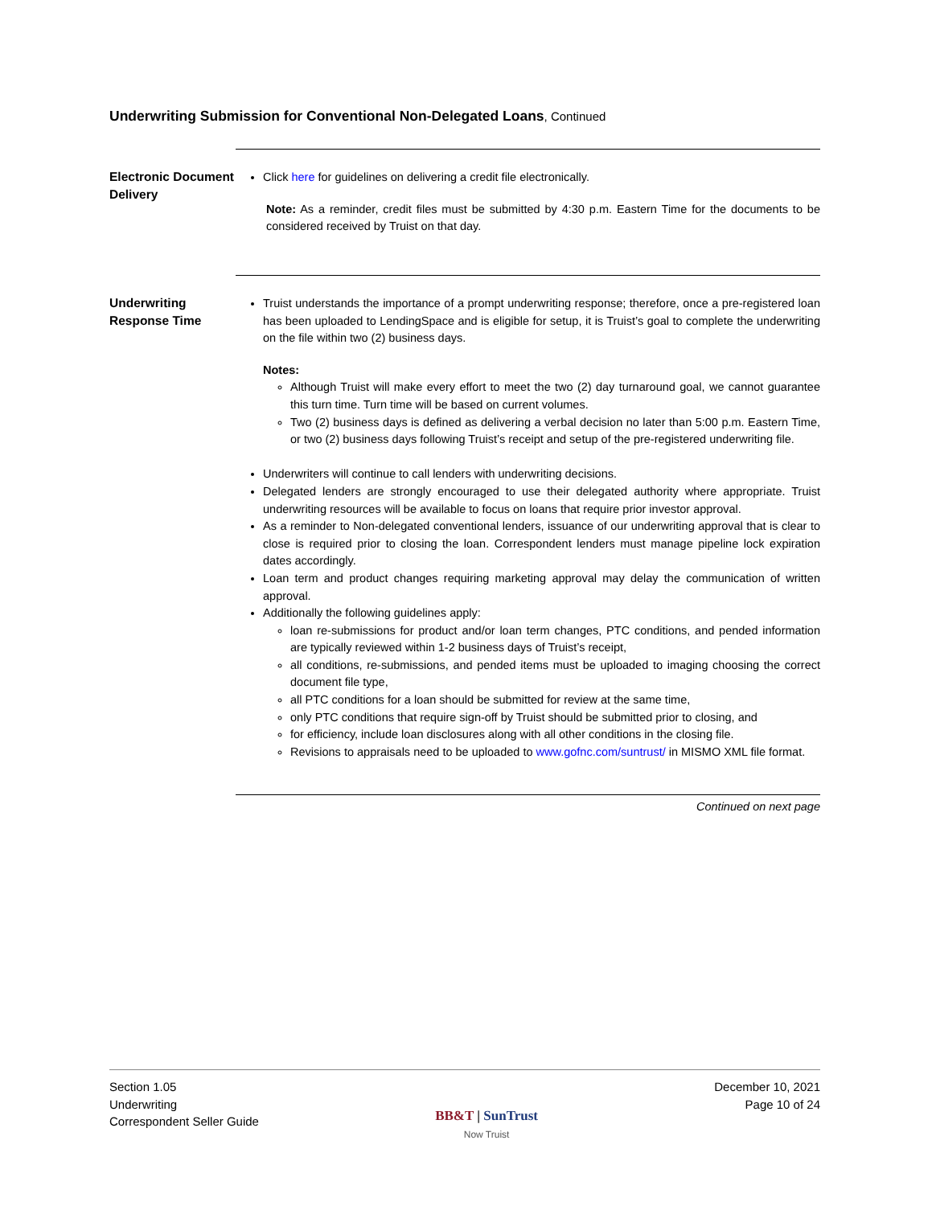Underwriting Submission for Conventional Non-Delegated Loans, Continued
Electronic Document Delivery
Click here for guidelines on delivering a credit file electronically.
Note: As a reminder, credit files must be submitted by 4:30 p.m. Eastern Time for the documents to be considered received by Truist on that day.
Underwriting Response Time
Truist understands the importance of a prompt underwriting response; therefore, once a pre-registered loan has been uploaded to LendingSpace and is eligible for setup, it is Truist’s goal to complete the underwriting on the file within two (2) business days.
Notes:
Although Truist will make every effort to meet the two (2) day turnaround goal, we cannot guarantee this turn time. Turn time will be based on current volumes.
Two (2) business days is defined as delivering a verbal decision no later than 5:00 p.m. Eastern Time, or two (2) business days following Truist’s receipt and setup of the pre-registered underwriting file.
Underwriters will continue to call lenders with underwriting decisions.
Delegated lenders are strongly encouraged to use their delegated authority where appropriate. Truist underwriting resources will be available to focus on loans that require prior investor approval.
As a reminder to Non-delegated conventional lenders, issuance of our underwriting approval that is clear to close is required prior to closing the loan. Correspondent lenders must manage pipeline lock expiration dates accordingly.
Loan term and product changes requiring marketing approval may delay the communication of written approval.
Additionally the following guidelines apply:
loan re-submissions for product and/or loan term changes, PTC conditions, and pended information are typically reviewed within 1-2 business days of Truist’s receipt,
all conditions, re-submissions, and pended items must be uploaded to imaging choosing the correct document file type,
all PTC conditions for a loan should be submitted for review at the same time,
only PTC conditions that require sign-off by Truist should be submitted prior to closing, and
for efficiency, include loan disclosures along with all other conditions in the closing file.
Revisions to appraisals need to be uploaded to www.gofnc.com/suntrust/ in MISMO XML file format.
Continued on next page
Section 1.05
Underwriting
Correspondent Seller Guide
BB&T | SunTrust
Now Truist
December 10, 2021
Page 10 of 24